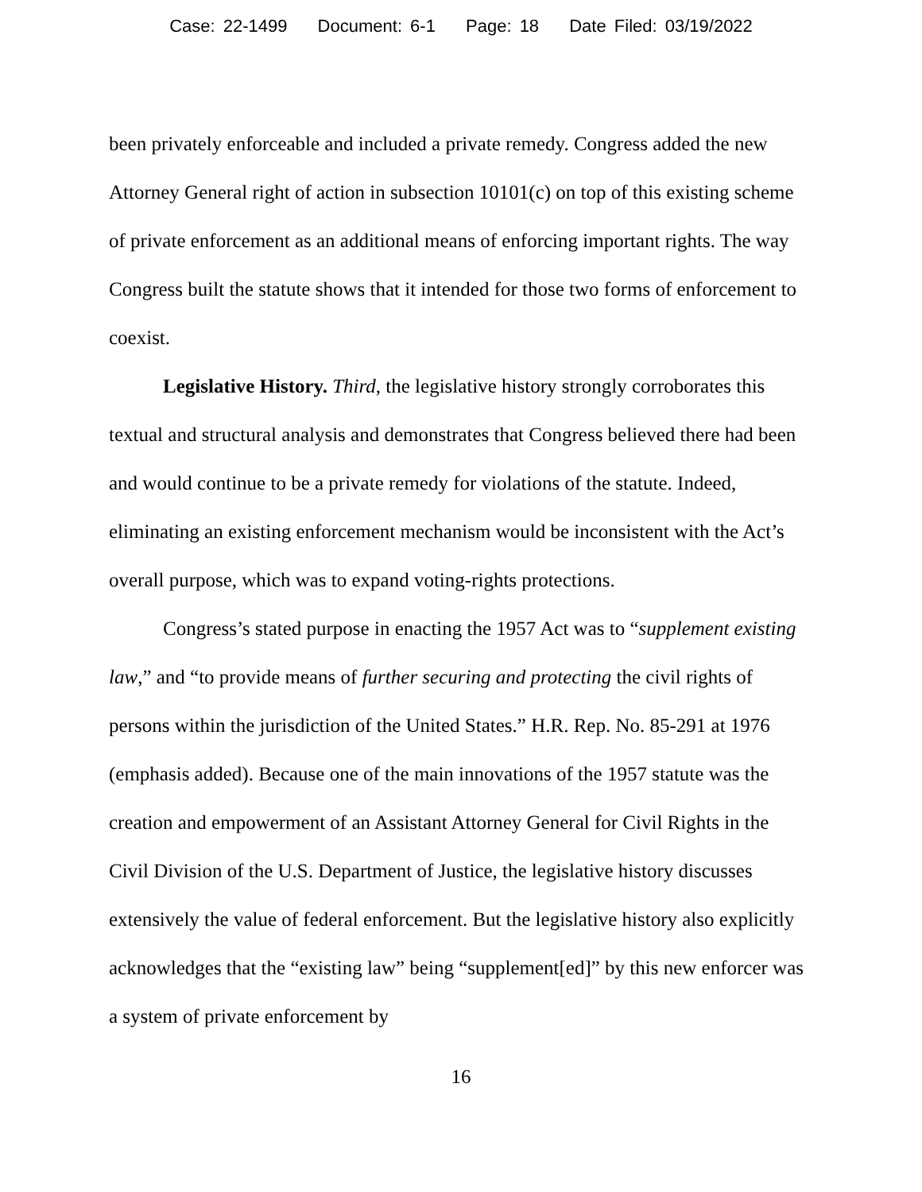Case: 22-1499 Document: 6-1 Page: 18 Date Filed: 03/19/2022
been privately enforceable and included a private remedy. Congress added the new Attorney General right of action in subsection 10101(c) on top of this existing scheme of private enforcement as an additional means of enforcing important rights. The way Congress built the statute shows that it intended for those two forms of enforcement to coexist.
Legislative History. Third, the legislative history strongly corroborates this textual and structural analysis and demonstrates that Congress believed there had been and would continue to be a private remedy for violations of the statute. Indeed, eliminating an existing enforcement mechanism would be inconsistent with the Act’s overall purpose, which was to expand voting-rights protections.
Congress’s stated purpose in enacting the 1957 Act was to “supplement existing law,” and “to provide means of further securing and protecting the civil rights of persons within the jurisdiction of the United States.” H.R. Rep. No. 85-291 at 1976 (emphasis added). Because one of the main innovations of the 1957 statute was the creation and empowerment of an Assistant Attorney General for Civil Rights in the Civil Division of the U.S. Department of Justice, the legislative history discusses extensively the value of federal enforcement. But the legislative history also explicitly acknowledges that the “existing law” being “supplement[ed]” by this new enforcer was a system of private enforcement by
16